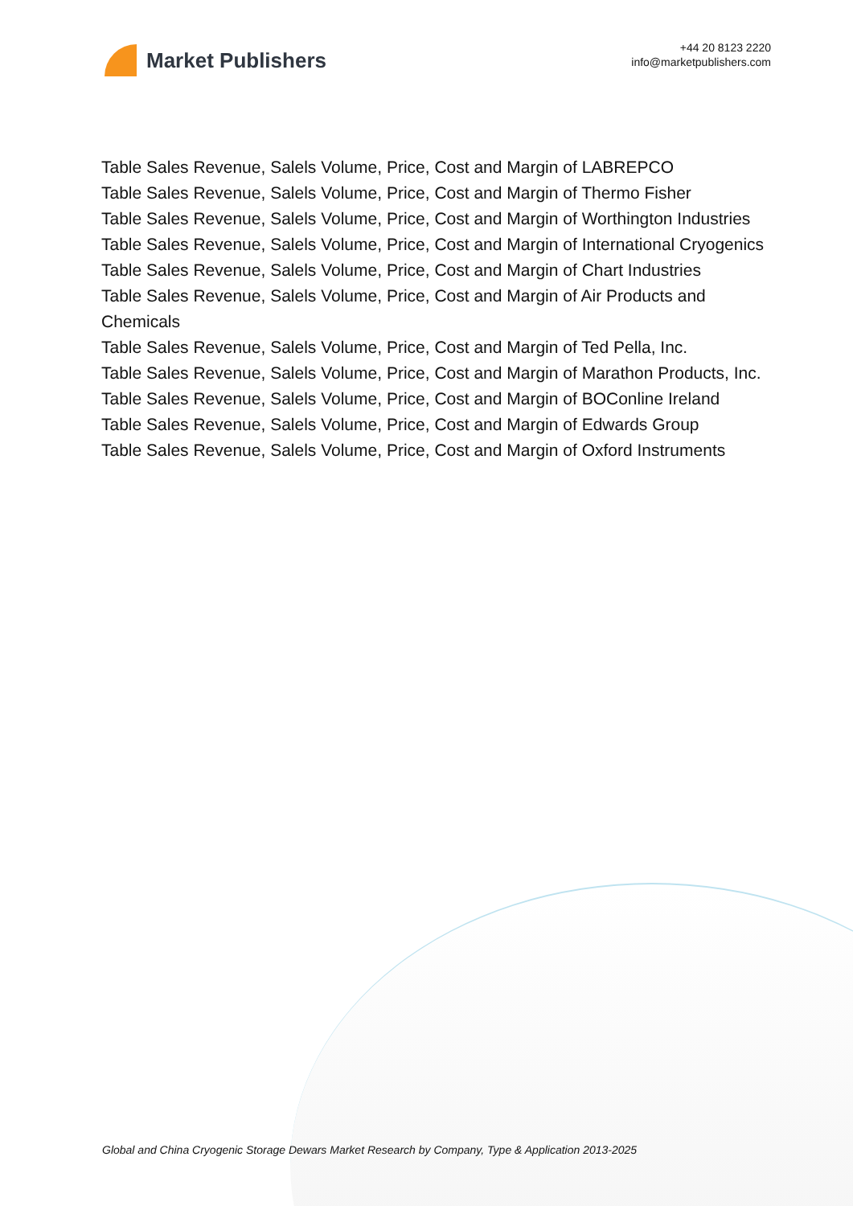Market Publishers
+44 20 8123 2220
info@marketpublishers.com
Table Sales Revenue, Salels Volume, Price, Cost and Margin of LABREPCO
Table Sales Revenue, Salels Volume, Price, Cost and Margin of Thermo Fisher
Table Sales Revenue, Salels Volume, Price, Cost and Margin of Worthington Industries
Table Sales Revenue, Salels Volume, Price, Cost and Margin of International Cryogenics
Table Sales Revenue, Salels Volume, Price, Cost and Margin of Chart Industries
Table Sales Revenue, Salels Volume, Price, Cost and Margin of Air Products and Chemicals
Table Sales Revenue, Salels Volume, Price, Cost and Margin of Ted Pella, Inc.
Table Sales Revenue, Salels Volume, Price, Cost and Margin of Marathon Products, Inc.
Table Sales Revenue, Salels Volume, Price, Cost and Margin of BOConline Ireland
Table Sales Revenue, Salels Volume, Price, Cost and Margin of Edwards Group
Table Sales Revenue, Salels Volume, Price, Cost and Margin of Oxford Instruments
Global and China Cryogenic Storage Dewars Market Research by Company, Type & Application 2013-2025